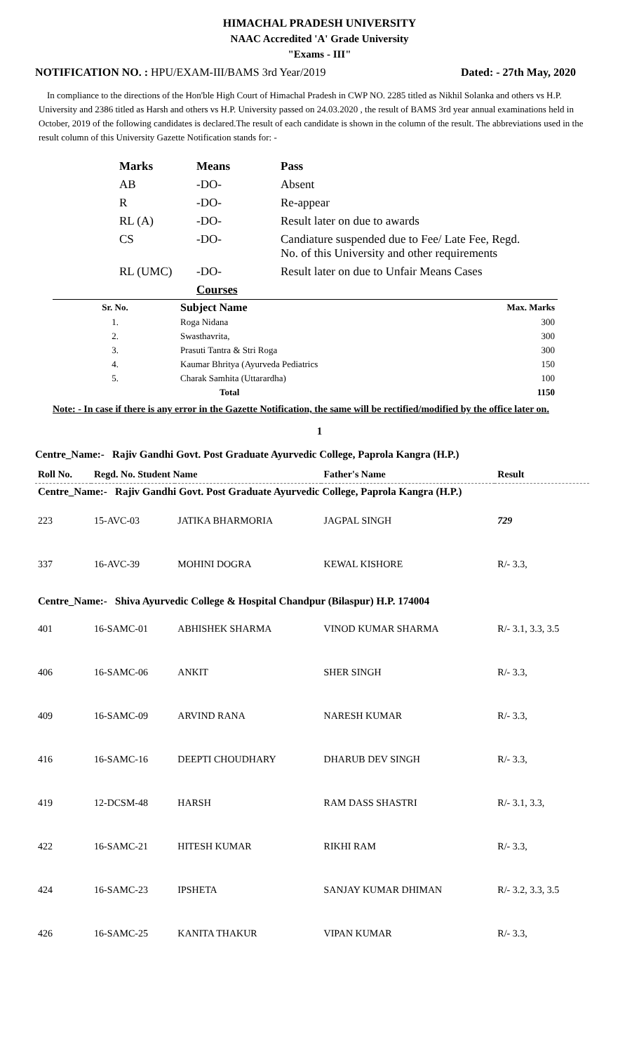HIMACHAL PRADESH UNIVERSITY
NAAC Accredited 'A' Grade University
"Exams - III"
NOTIFICATION NO. : HPU/EXAM-III/BAMS 3rd Year/2019 Dated: - 27th May, 2020
In compliance to the directions of the Hon'ble High Court of Himachal Pradesh in CWP NO. 2285 titled as Nikhil Solanka and others vs H.P. University and 2386 titled as Harsh and others vs H.P. University passed on 24.03.2020 , the result of BAMS 3rd year annual examinations held in October, 2019 of the following candidates is declared.The result of each candidate is shown in the column of the result. The abbreviations used in the result column of this University Gazette Notification stands for: -
| Marks | Means | Pass |
| AB | -DO- | Absent |
| R | -DO- | Re-appear |
| RL (A) | -DO- | Result later on due to awards |
| CS | -DO- | Candiature suspended due to Fee/ Late Fee, Regd. No. of this University and other requirements |
| RL (UMC) | -DO- | Result later on due to Unfair Means Cases |
| | Courses | |
| Sr. No. | Subject Name | Max. Marks |
| --- | --- | --- |
| 1. | Roga Nidana | 300 |
| 2. | Swasthavrita, | 300 |
| 3. | Prasuti Tantra & Stri Roga | 300 |
| 4. | Kaumar Bhritya (Ayurveda Pediatrics | 150 |
| 5. | Charak Samhita (Uttarardha) | 100 |
| | Total | 1150 |
Note: - In case if there is any error in the Gazette Notification, the same will be rectified/modified by the office later on.
1
Centre_Name:- Rajiv Gandhi Govt. Post Graduate Ayurvedic College, Paprola Kangra (H.P.)
| Roll No. | Regd. No. Student Name | | Father's Name | Result |
| --- | --- | --- | --- | --- |
| Centre_Name:- Rajiv Gandhi Govt. Post Graduate Ayurvedic College, Paprola Kangra (H.P.) | | | | |
| 223 | 15-AVC-03 | JATIKA BHARMORIA | JAGPAL SINGH | 729 |
| 337 | 16-AVC-39 | MOHINI DOGRA | KEWAL KISHORE | R/- 3.3, |
| Centre_Name:- Shiva Ayurvedic College & Hospital Chandpur (Bilaspur) H.P. 174004 | | | | |
| 401 | 16-SAMC-01 | ABHISHEK SHARMA | VINOD KUMAR SHARMA | R/- 3.1, 3.3, 3.5 |
| 406 | 16-SAMC-06 | ANKIT | SHER SINGH | R/- 3.3, |
| 409 | 16-SAMC-09 | ARVIND RANA | NARESH KUMAR | R/- 3.3, |
| 416 | 16-SAMC-16 | DEEPTI CHOUDHARY | DHARUB DEV SINGH | R/- 3.3, |
| 419 | 12-DCSM-48 | HARSH | RAM DASS SHASTRI | R/- 3.1, 3.3, |
| 422 | 16-SAMC-21 | HITESH KUMAR | RIKHI RAM | R/- 3.3, |
| 424 | 16-SAMC-23 | IPSHETA | SANJAY KUMAR DHIMAN | R/- 3.2, 3.3, 3.5 |
| 426 | 16-SAMC-25 | KANITA THAKUR | VIPAN KUMAR | R/- 3.3, |